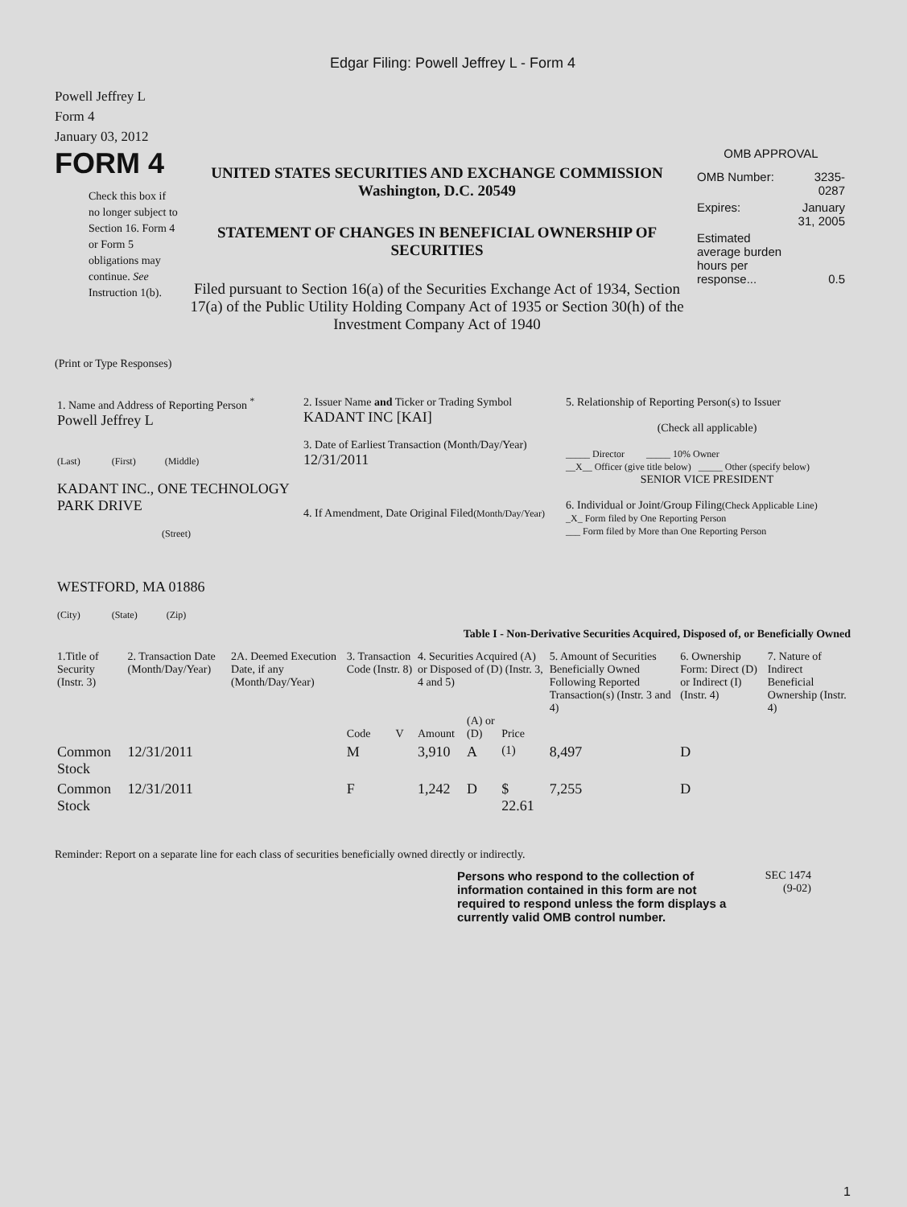Edgar Filing: Powell Jeffrey L - Form 4
Powell Jeffrey L
Form 4
January 03, 2012
FORM 4
Check this box if no longer subject to Section 16. Form 4 or Form 5 obligations may continue. See Instruction 1(b).
UNITED STATES SECURITIES AND EXCHANGE COMMISSION
Washington, D.C. 20549
STATEMENT OF CHANGES IN BENEFICIAL OWNERSHIP OF SECURITIES
Filed pursuant to Section 16(a) of the Securities Exchange Act of 1934, Section 17(a) of the Public Utility Holding Company Act of 1935 or Section 30(h) of the Investment Company Act of 1940
OMB APPROVAL
| OMB Number: | 3235-0287 |
| Expires: | January 31, 2005 |
| Estimated average burden hours per response... | 0.5 |
(Print or Type Responses)
| 1. Name and Address of Reporting Person <sup>*</sup> Powell Jeffrey L (Last) (First) (Middle) KADANT INC., ONE TECHNOLOGY PARK DRIVE (Street) WESTFORD, MA 01886 (City) (State) (Zip) | 2. Issuer Name and Ticker or Trading Symbol KADANT INC [KAI] 3. Date of Earliest Transaction (Month/Day/Year) 12/31/2011 4. If Amendment, Date Original Filed (Month/Day/Year) | 5. Relationship of Reporting Person(s) to Issuer (Check all applicable) _____ Director _____ 10% Owner __X__ Officer (give title below) _____ Other (specify below) SENIOR VICE PRESIDENT 6. Individual or Joint/Group Filing (Check Applicable Line) _X_ Form filed by One Reporting Person ___ Form filed by More than One Reporting Person |
Table I - Non-Derivative Securities Acquired, Disposed of, or Beneficially Owned
| 1.Title of Security (Instr. 3) | 2. Transaction Date (Month/Day/Year) | 2A. Deemed Execution Date, if any (Month/Day/Year) | 3. Transaction Code (Instr. 8) | | 4. Securities Acquired (A) or Disposed of (D) (Instr. 3, 4 and 5) | | | 5. Amount of Securities Beneficially Owned Following Reported Transaction(s) (Instr. 3 and 4) | 6. Ownership Form: Direct (D) or Indirect (I) (Instr. 4) | 7. Nature of Indirect Beneficial Ownership (Instr. 4) |
| --- | --- | --- | --- | --- | --- | --- | --- | --- | --- | --- |
| | | | Code | V | Amount | (A) or (D) | Price | | | |
| Common Stock | 12/31/2011 | | M | | 3,910 | A | <sup>(1)</sup> | 8,497 | D | |
| Common Stock | 12/31/2011 | | F | | 1,242 | D | $ 22.61 | 7,255 | D | |
Reminder: Report on a separate line for each class of securities beneficially owned directly or indirectly.
Persons who respond to the collection of information contained in this form are not required to respond unless the form displays a currently valid OMB control number.
SEC 1474
(9-02)
1